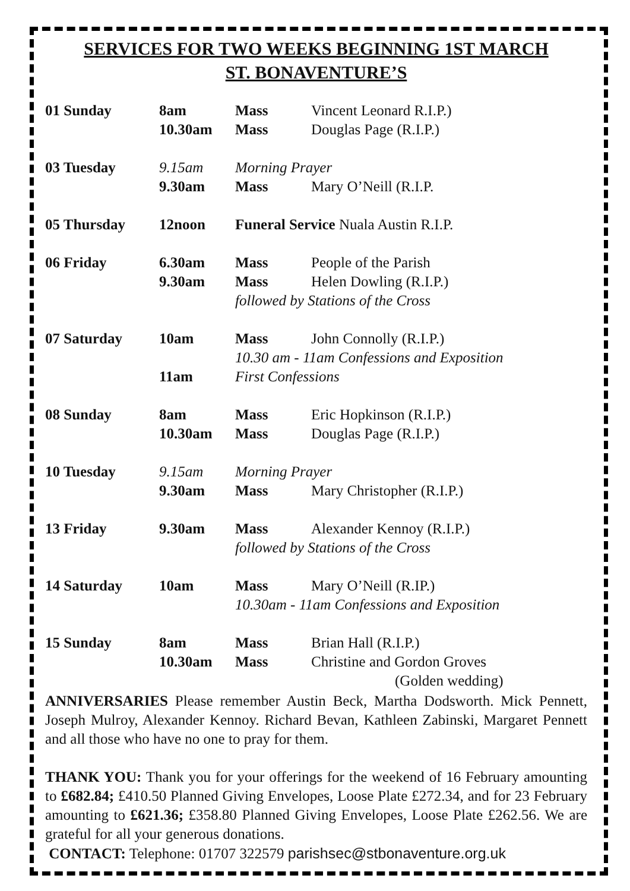SERVICES FOR TWO WEEKS BEGINNING 1ST MARCH
ST. BONAVENTURE’S
| 01 Sunday | 8am | Mass | Vincent Leonard R.I.P.) |
| | 10.30am | Mass | Douglas Page (R.I.P.) |
| 03 Tuesday | 9.15am | Morning Prayer | |
| | 9.30am | Mass | Mary O’Neill (R.I.P. |
| 05 Thursday | 12noon | Funeral Service Nuala Austin R.I.P. | |
| 06 Friday | 6.30am | Mass | People of the Parish |
| | 9.30am | Mass | Helen Dowling (R.I.P.) |
| | | followed by Stations of the Cross | |
| 07 Saturday | 10am | Mass | John Connolly (R.I.P.) |
| | | 10.30 am - 11am Confessions and Exposition | |
| | 11am | First Confessions | |
| 08 Sunday | 8am | Mass | Eric Hopkinson (R.I.P.) |
| | 10.30am | Mass | Douglas Page (R.I.P.) |
| 10 Tuesday | 9.15am | Morning Prayer | |
| | 9.30am | Mass | Mary Christopher (R.I.P.) |
| 13 Friday | 9.30am | Mass | Alexander Kennoy (R.I.P.) |
| | | followed by Stations of the Cross | |
| 14 Saturday | 10am | Mass | Mary O’Neill (R.IP.) |
| | | 10.30am - 11am Confessions and Exposition | |
| 15 Sunday | 8am | Mass | Brian Hall (R.I.P.) |
| | 10.30am | Mass | Christine and Gordon Groves |
| | | | (Golden wedding) |
ANNIVERSARIES Please remember Austin Beck, Martha Dodsworth. Mick Pennett, Joseph Mulroy, Alexander Kennoy. Richard Bevan, Kathleen Zabinski, Margaret Pennett and all those who have no one to pray for them.
THANK YOU: Thank you for your offerings for the weekend of 16 February amounting to £682.84; £410.50 Planned Giving Envelopes, Loose Plate £272.34, and for 23 February amounting to £621.36; £358.80 Planned Giving Envelopes, Loose Plate £262.56. We are grateful for all your generous donations.
CONTACT: Telephone: 01707 322579 parishsec@stbonaventure.org.uk